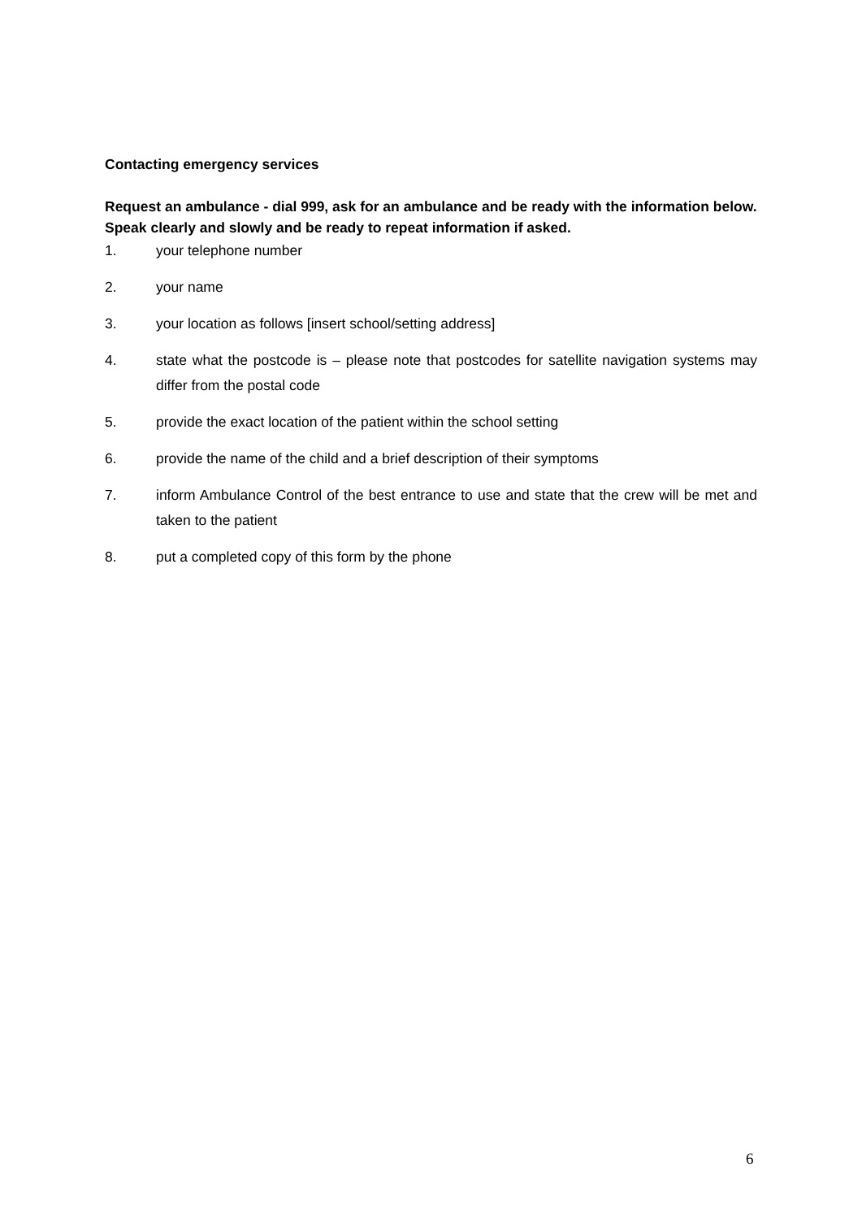Contacting emergency services
Request an ambulance - dial 999, ask for an ambulance and be ready with the information below.
Speak clearly and slowly and be ready to repeat information if asked.
1. your telephone number
2. your name
3. your location as follows [insert school/setting address]
4. state what the postcode is – please note that postcodes for satellite navigation systems may differ from the postal code
5. provide the exact location of the patient within the school setting
6. provide the name of the child and a brief description of their symptoms
7. inform Ambulance Control of the best entrance to use and state that the crew will be met and taken to the patient
8. put a completed copy of this form by the phone
6